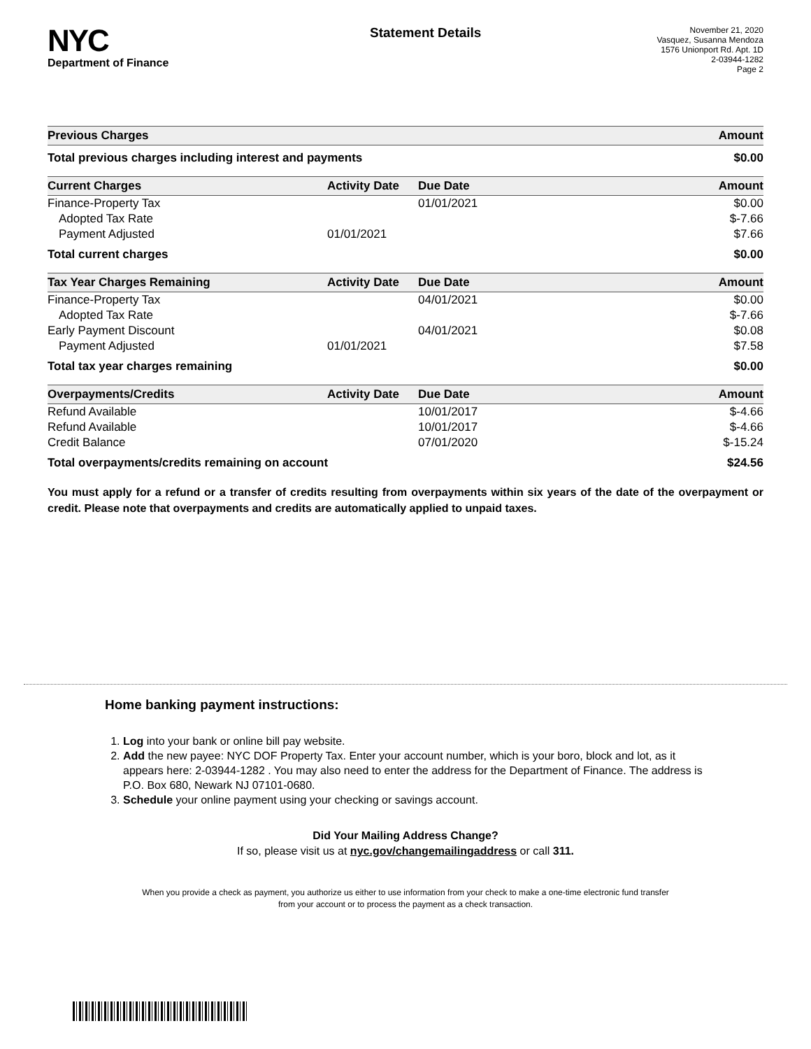NYC
Department of Finance
Statement Details
November 21, 2020
Vasquez, Susanna Mendoza
1576 Unionport Rd. Apt. 1D
2-03944-1282
Page 2
| Previous Charges | Amount |
| --- | --- |
| Total previous charges including interest and payments | $0.00 |
| Current Charges | Activity Date | Due Date | Amount |
| --- | --- | --- | --- |
| Finance-Property Tax | | 01/01/2021 | $0.00 |
| Adopted Tax Rate | | | $-7.66 |
| Payment Adjusted | 01/01/2021 | | $7.66 |
| Total current charges | | | $0.00 |
| Tax Year Charges Remaining | Activity Date | Due Date | Amount |
| Finance-Property Tax | | 04/01/2021 | $0.00 |
| Adopted Tax Rate | | | $-7.66 |
| Early Payment Discount | | 04/01/2021 | $0.08 |
| Payment Adjusted | 01/01/2021 | | $7.58 |
| Total tax year charges remaining | | | $0.00 |
| Overpayments/Credits | Activity Date | Due Date | Amount |
| Refund Available | | 10/01/2017 | $-4.66 |
| Refund Available | | 10/01/2017 | $-4.66 |
| Credit Balance | | 07/01/2020 | $-15.24 |
| Total overpayments/credits remaining on account | | | $24.56 |
You must apply for a refund or a transfer of credits resulting from overpayments within six years of the date of the overpayment or credit. Please note that overpayments and credits are automatically applied to unpaid taxes.
Home banking payment instructions:
1. Log into your bank or online bill pay website.
2. Add the new payee: NYC DOF Property Tax. Enter your account number, which is your boro, block and lot, as it appears here: 2-03944-1282 . You may also need to enter the address for the Department of Finance. The address is P.O. Box 680, Newark NJ 07101-0680.
3. Schedule your online payment using your checking or savings account.
Did Your Mailing Address Change?
If so, please visit us at nyc.gov/changemailingaddress or call 311.
When you provide a check as payment, you authorize us either to use information from your check to make a one-time electronic fund transfer from your account or to process the payment as a check transaction.